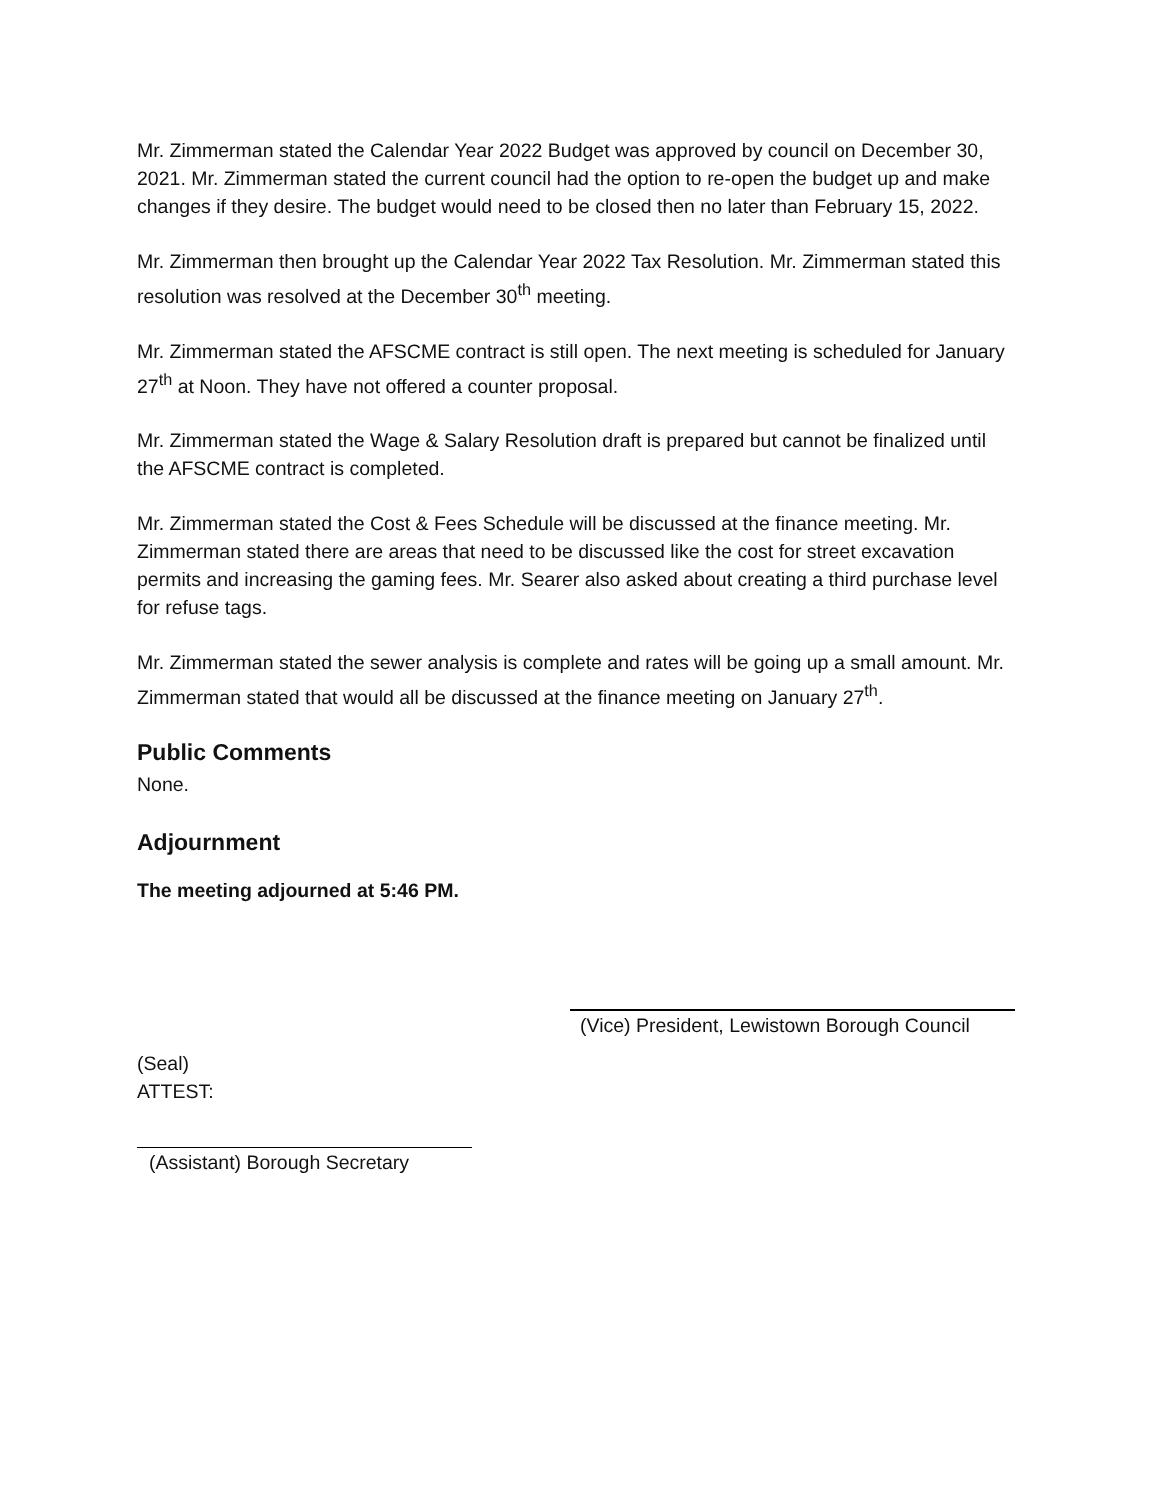Mr. Zimmerman stated the Calendar Year 2022 Budget was approved by council on December 30, 2021. Mr. Zimmerman stated the current council had the option to re-open the budget up and make changes if they desire. The budget would need to be closed then no later than February 15, 2022.
Mr. Zimmerman then brought up the Calendar Year 2022 Tax Resolution. Mr. Zimmerman stated this resolution was resolved at the December 30<sup>th</sup> meeting.
Mr. Zimmerman stated the AFSCME contract is still open. The next meeting is scheduled for January 27<sup>th</sup> at Noon. They have not offered a counter proposal.
Mr. Zimmerman stated the Wage & Salary Resolution draft is prepared but cannot be finalized until the AFSCME contract is completed.
Mr. Zimmerman stated the Cost & Fees Schedule will be discussed at the finance meeting. Mr. Zimmerman stated there are areas that need to be discussed like the cost for street excavation permits and increasing the gaming fees. Mr. Searer also asked about creating a third purchase level for refuse tags.
Mr. Zimmerman stated the sewer analysis is complete and rates will be going up a small amount. Mr. Zimmerman stated that would all be discussed at the finance meeting on January 27<sup>th</sup>.
Public Comments
None.
Adjournment
The meeting adjourned at 5:46 PM.
(Vice) President, Lewistown Borough Council
(Seal)
ATTEST:
(Assistant) Borough Secretary